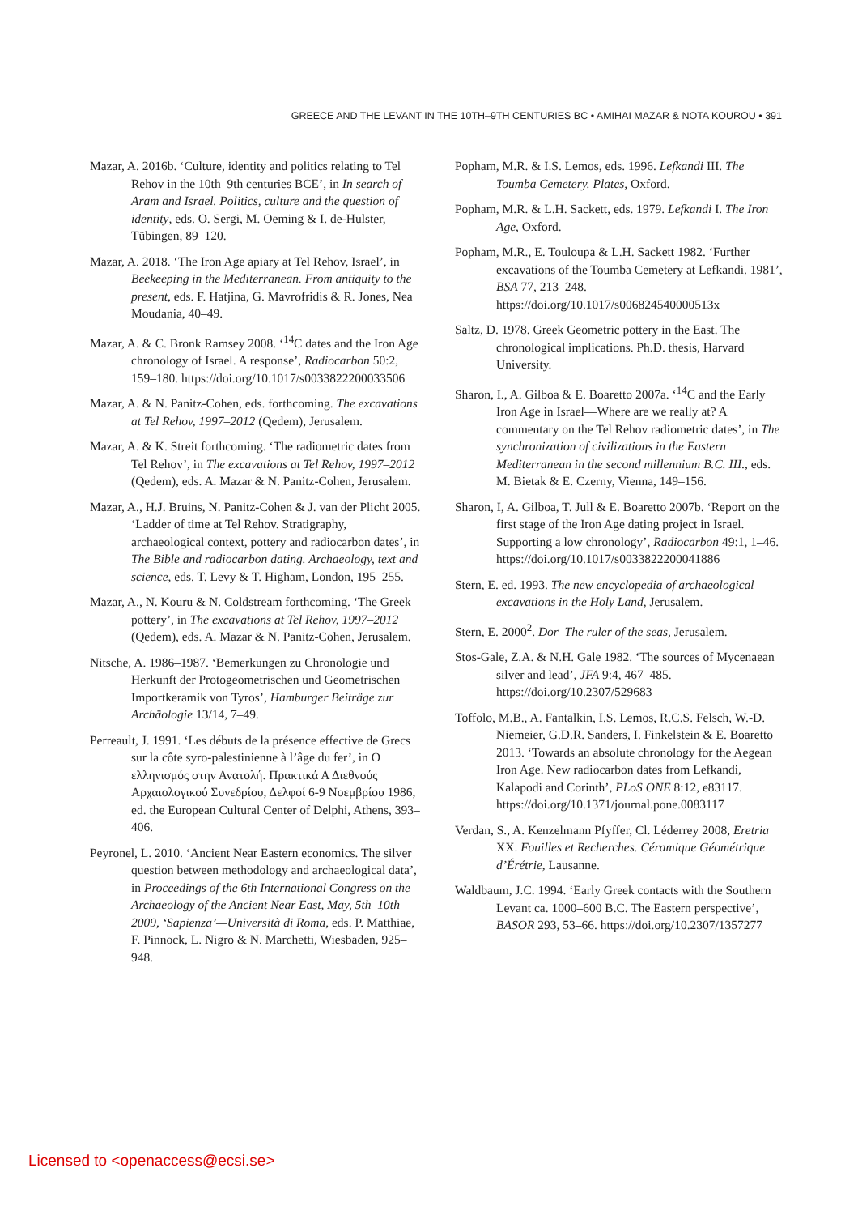GREECE AND THE LEVANT IN THE 10TH–9TH CENTURIES BC • AMIHAI MAZAR & NOTA KOUROU • 391
Mazar, A. 2016b. ‘Culture, identity and politics relating to Tel Rehov in the 10th–9th centuries BCE’, in In search of Aram and Israel. Politics, culture and the question of identity, eds. O. Sergi, M. Oeming & I. de-Hulster, Tübingen, 89–120.
Mazar, A. 2018. ‘The Iron Age apiary at Tel Rehov, Israel’, in Beekeeping in the Mediterranean. From antiquity to the present, eds. F. Hatjina, G. Mavrofridis & R. Jones, Nea Moudania, 40–49.
Mazar, A. & C. Bronk Ramsey 2008. ‘<sup>14</sup>C dates and the Iron Age chronology of Israel. A response’, Radiocarbon 50:2, 159–180. https://doi.org/10.1017/s0033822200033506
Mazar, A. & N. Panitz-Cohen, eds. forthcoming. The excavations at Tel Rehov, 1997–2012 (Qedem), Jerusalem.
Mazar, A. & K. Streit forthcoming. ‘The radiometric dates from Tel Rehov’, in The excavations at Tel Rehov, 1997–2012 (Qedem), eds. A. Mazar & N. Panitz-Cohen, Jerusalem.
Mazar, A., H.J. Bruins, N. Panitz-Cohen & J. van der Plicht 2005. ‘Ladder of time at Tel Rehov. Stratigraphy, archaeological context, pottery and radiocarbon dates’, in The Bible and radiocarbon dating. Archaeology, text and science, eds. T. Levy & T. Higham, London, 195–255.
Mazar, A., N. Kouru & N. Coldstream forthcoming. ‘The Greek pottery’, in The excavations at Tel Rehov, 1997–2012 (Qedem), eds. A. Mazar & N. Panitz-Cohen, Jerusalem.
Nitsche, A. 1986–1987. ‘Bemerkungen zu Chronologie und Herkunft der Protogeometrischen und Geometrischen Importkeramik von Tyros’, Hamburger Beiträge zur Archäologie 13/14, 7–49.
Perreault, J. 1991. ‘Les débuts de la présence effective de Grecs sur la côte syro-palestinienne à l’âge du fer’, in Ο ελληνισμός στην Ανατολή. Πρακτικά Α Διεθνούς Αρχαιολογικού Συνεδρίου, Δελφοί 6-9 Νοεμβρίου 1986, ed. the European Cultural Center of Delphi, Athens, 393–406.
Peyronel, L. 2010. ‘Ancient Near Eastern economics. The silver question between methodology and archaeological data’, in Proceedings of the 6th International Congress on the Archaeology of the Ancient Near East, May, 5th–10th 2009, ‘Sapienza’—Università di Roma, eds. P. Matthiae, F. Pinnock, L. Nigro & N. Marchetti, Wiesbaden, 925–948.
Popham, M.R. & I.S. Lemos, eds. 1996. Lefkandi III. The Toumba Cemetery. Plates, Oxford.
Popham, M.R. & L.H. Sackett, eds. 1979. Lefkandi I. The Iron Age, Oxford.
Popham, M.R., E. Touloupa & L.H. Sackett 1982. ‘Further excavations of the Toumba Cemetery at Lefkandi. 1981’, BSA 77, 213–248. https://doi.org/10.1017/s006824540000513x
Saltz, D. 1978. Greek Geometric pottery in the East. The chronological implications. Ph.D. thesis, Harvard University.
Sharon, I., A. Gilboa & E. Boaretto 2007a. ‘<sup>14</sup>C and the Early Iron Age in Israel—Where are we really at? A commentary on the Tel Rehov radiometric dates’, in The synchronization of civilizations in the Eastern Mediterranean in the second millennium B.C. III., eds. M. Bietak & E. Czerny, Vienna, 149–156.
Sharon, I, A. Gilboa, T. Jull & E. Boaretto 2007b. ‘Report on the first stage of the Iron Age dating project in Israel. Supporting a low chronology’, Radiocarbon 49:1, 1–46. https://doi.org/10.1017/s0033822200041886
Stern, E. ed. 1993. The new encyclopedia of archaeological excavations in the Holy Land, Jerusalem.
Stern, E. 2000<sup>2</sup>. Dor–The ruler of the seas, Jerusalem.
Stos-Gale, Z.A. & N.H. Gale 1982. ‘The sources of Mycenaean silver and lead’, JFA 9:4, 467–485. https://doi.org/10.2307/529683
Toffolo, M.B., A. Fantalkin, I.S. Lemos, R.C.S. Felsch, W.-D. Niemeier, G.D.R. Sanders, I. Finkelstein & E. Boaretto 2013. ‘Towards an absolute chronology for the Aegean Iron Age. New radiocarbon dates from Lefkandi, Kalapodi and Corinth’, PLoS ONE 8:12, e83117. https://doi.org/10.1371/journal.pone.0083117
Verdan, S., A. Kenzelmann Pfyffer, Cl. Léderrey 2008, Eretria XX. Fouilles et Recherches. Céramique Géométrique d’Érétrie, Lausanne.
Waldbaum, J.C. 1994. ‘Early Greek contacts with the Southern Levant ca. 1000–600 B.C. The Eastern perspective’, BASOR 293, 53–66. https://doi.org/10.2307/1357277
Licensed to <openaccess@ecsi.se>